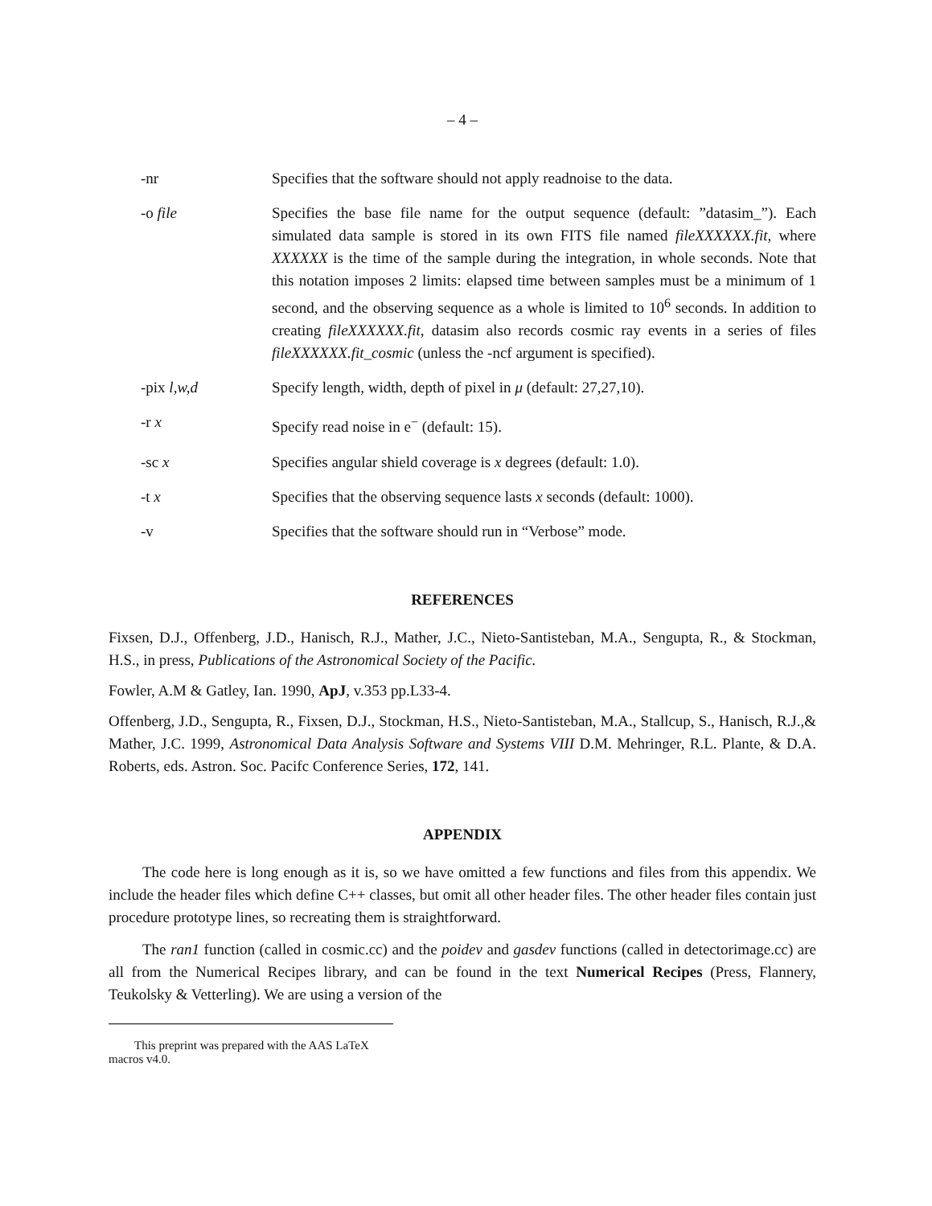– 4 –
-nr Specifies that the software should not apply readnoise to the data.
-o file Specifies the base file name for the output sequence (default: ”datasim_”). Each simulated data sample is stored in its own FITS file named fileXXXXXX.fit, where XXXXXX is the time of the sample during the integration, in whole seconds. Note that this notation imposes 2 limits: elapsed time between samples must be a minimum of 1 second, and the observing sequence as a whole is limited to 10<sup>6</sup> seconds. In addition to creating fileXXXXXX.fit, datasim also records cosmic ray events in a series of files fileXXXXXX.fit_cosmic (unless the -ncf argument is specified).
-pix l,w,d Specify length, width, depth of pixel in μ (default: 27,27,10).
-r x Specify read noise in e<sup>−</sup> (default: 15).
-sc x Specifies angular shield coverage is x degrees (default: 1.0).
-t x Specifies that the observing sequence lasts x seconds (default: 1000).
-v Specifies that the software should run in “Verbose” mode.
REFERENCES
Fixsen, D.J., Offenberg, J.D., Hanisch, R.J., Mather, J.C., Nieto-Santisteban, M.A., Sengupta, R., & Stockman, H.S., in press, Publications of the Astronomical Society of the Pacific.
Fowler, A.M & Gatley, Ian. 1990, ApJ, v.353 pp.L33-4.
Offenberg, J.D., Sengupta, R., Fixsen, D.J., Stockman, H.S., Nieto-Santisteban, M.A., Stallcup, S., Hanisch, R.J.,& Mather, J.C. 1999, Astronomical Data Analysis Software and Systems VIII D.M. Mehringer, R.L. Plante, & D.A. Roberts, eds. Astron. Soc. Pacifc Conference Series, 172, 141.
APPENDIX
The code here is long enough as it is, so we have omitted a few functions and files from this appendix. We include the header files which define C++ classes, but omit all other header files. The other header files contain just procedure prototype lines, so recreating them is straightforward.
The ran1 function (called in cosmic.cc) and the poidev and gasdev functions (called in detectorimage.cc) are all from the Numerical Recipes library, and can be found in the text Numerical Recipes (Press, Flannery, Teukolsky & Vetterling). We are using a version of the
This preprint was prepared with the AAS LaTeX macros v4.0.